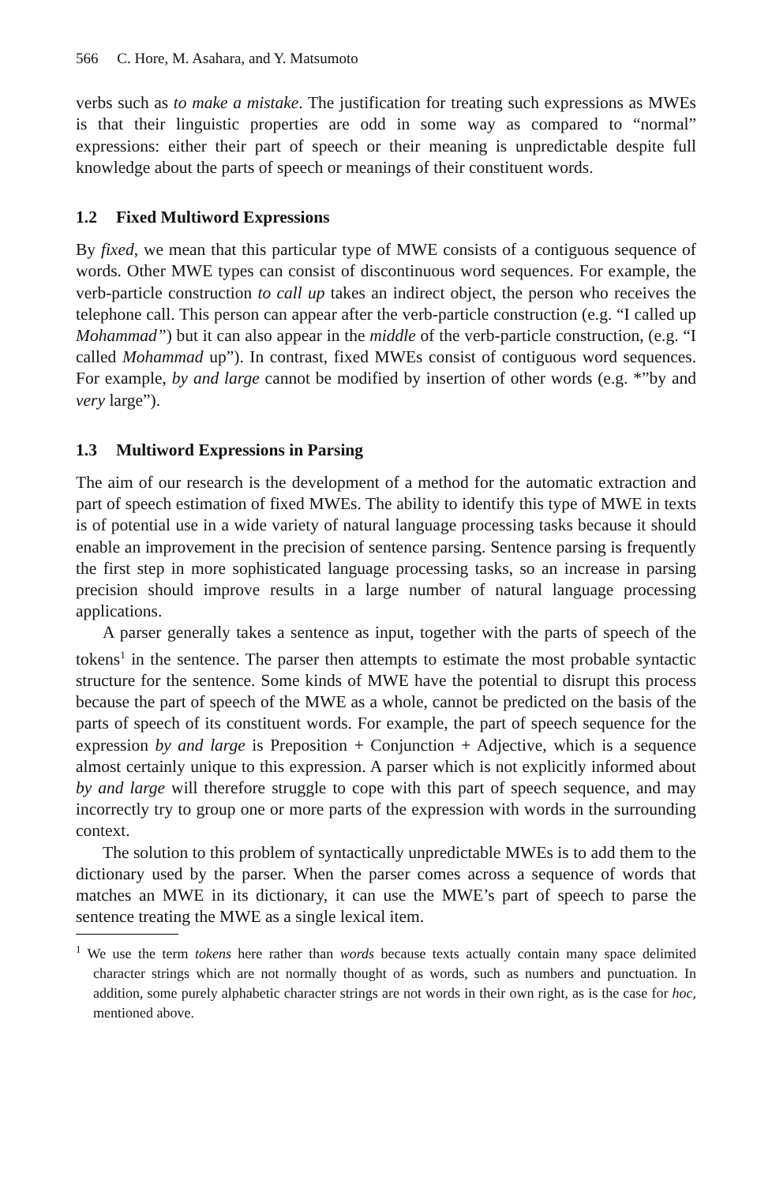566 C. Hore, M. Asahara, and Y. Matsumoto
verbs such as to make a mistake. The justification for treating such expressions as MWEs is that their linguistic properties are odd in some way as compared to “normal” expressions: either their part of speech or their meaning is unpredictable despite full knowledge about the parts of speech or meanings of their constituent words.
1.2 Fixed Multiword Expressions
By fixed, we mean that this particular type of MWE consists of a contiguous sequence of words. Other MWE types can consist of discontinuous word sequences. For example, the verb-particle construction to call up takes an indirect object, the person who receives the telephone call. This person can appear after the verb-particle construction (e.g. “I called up Mohammad”) but it can also appear in the middle of the verb-particle construction, (e.g. “I called Mohammad up”). In contrast, fixed MWEs consist of contiguous word sequences. For example, by and large cannot be modified by insertion of other words (e.g. *”by and very large”).
1.3 Multiword Expressions in Parsing
The aim of our research is the development of a method for the automatic extraction and part of speech estimation of fixed MWEs. The ability to identify this type of MWE in texts is of potential use in a wide variety of natural language processing tasks because it should enable an improvement in the precision of sentence parsing. Sentence parsing is frequently the first step in more sophisticated language processing tasks, so an increase in parsing precision should improve results in a large number of natural language processing applications.
A parser generally takes a sentence as input, together with the parts of speech of the tokens<sup>1</sup> in the sentence. The parser then attempts to estimate the most probable syntactic structure for the sentence. Some kinds of MWE have the potential to disrupt this process because the part of speech of the MWE as a whole, cannot be predicted on the basis of the parts of speech of its constituent words. For example, the part of speech sequence for the expression by and large is Preposition + Conjunction + Adjective, which is a sequence almost certainly unique to this expression. A parser which is not explicitly informed about by and large will therefore struggle to cope with this part of speech sequence, and may incorrectly try to group one or more parts of the expression with words in the surrounding context.
The solution to this problem of syntactically unpredictable MWEs is to add them to the dictionary used by the parser. When the parser comes across a sequence of words that matches an MWE in its dictionary, it can use the MWE’s part of speech to parse the sentence treating the MWE as a single lexical item.
<sup>1</sup> We use the term tokens here rather than words because texts actually contain many space delimited character strings which are not normally thought of as words, such as numbers and punctuation. In addition, some purely alphabetic character strings are not words in their own right, as is the case for hoc, mentioned above.